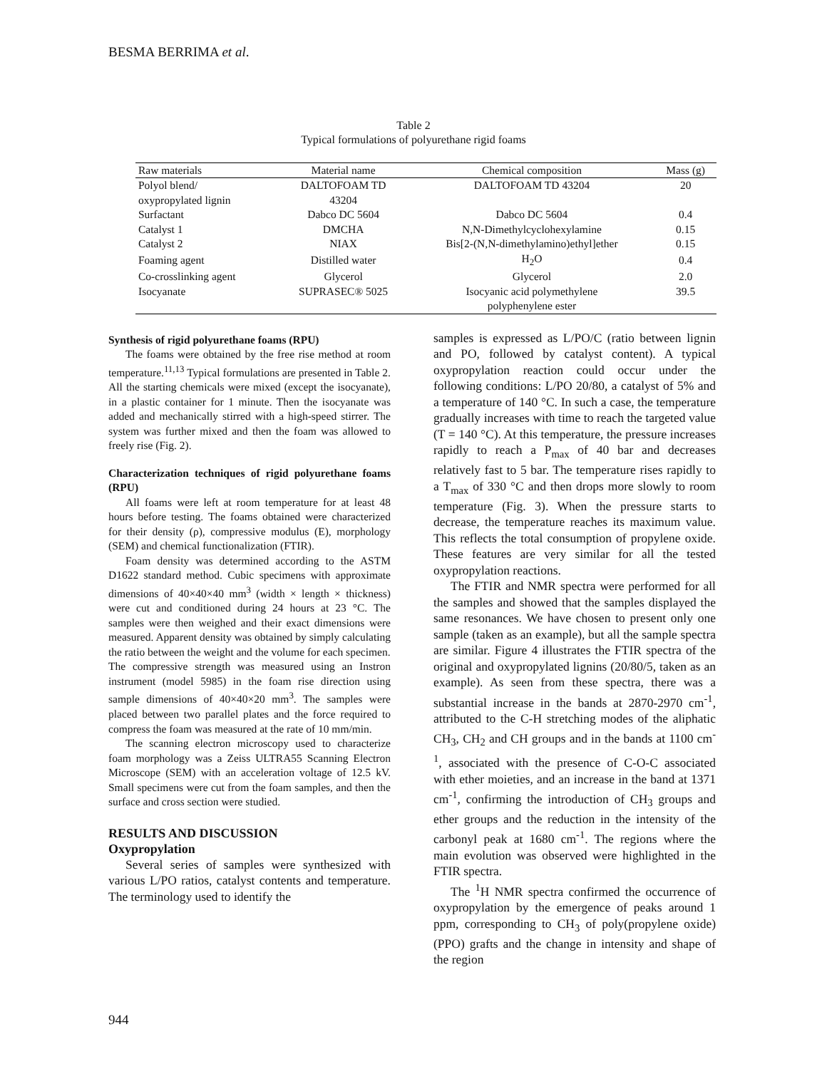BESMA BERRIMA et al.
Table 2
Typical formulations of polyurethane rigid foams
| Raw materials | Material name | Chemical composition | Mass (g) |
| --- | --- | --- | --- |
| Polyol blend/ oxypropylated lignin | DALTOFOAM TD 43204 | DALTOFOAM TD 43204 | 20 |
| Surfactant | Dabco DC 5604 | Dabco DC 5604 | 0.4 |
| Catalyst 1 | DMCHA | N,N-Dimethylcyclohexylamine | 0.15 |
| Catalyst 2 | NIAX | Bis[2-(N,N-dimethylamino)ethyl]ether | 0.15 |
| Foaming agent | Distilled water | H<sub>2</sub>O | 0.4 |
| Co-crosslinking agent | Glycerol | Glycerol | 2.0 |
| Isocyanate | SUPRASEC® 5025 | Isocyanic acid polymethylene polyphenylene ester | 39.5 |
Synthesis of rigid polyurethane foams (RPU)
The foams were obtained by the free rise method at room temperature.<sup>11,13</sup> Typical formulations are presented in Table 2. All the starting chemicals were mixed (except the isocyanate), in a plastic container for 1 minute. Then the isocyanate was added and mechanically stirred with a high-speed stirrer. The system was further mixed and then the foam was allowed to freely rise (Fig. 2).
Characterization techniques of rigid polyurethane foams (RPU)
All foams were left at room temperature for at least 48 hours before testing. The foams obtained were characterized for their density (ρ), compressive modulus (E), morphology (SEM) and chemical functionalization (FTIR).
Foam density was determined according to the ASTM D1622 standard method. Cubic specimens with approximate dimensions of 40×40×40 mm<sup>3</sup> (width × length × thickness) were cut and conditioned during 24 hours at 23 °C. The samples were then weighed and their exact dimensions were measured. Apparent density was obtained by simply calculating the ratio between the weight and the volume for each specimen.
The compressive strength was measured using an Instron instrument (model 5985) in the foam rise direction using sample dimensions of 40×40×20 mm<sup>3</sup>. The samples were placed between two parallel plates and the force required to compress the foam was measured at the rate of 10 mm/min.
The scanning electron microscopy used to characterize foam morphology was a Zeiss ULTRA55 Scanning Electron Microscope (SEM) with an acceleration voltage of 12.5 kV. Small specimens were cut from the foam samples, and then the surface and cross section were studied.
RESULTS AND DISCUSSION
Oxypropylation
Several series of samples were synthesized with various L/PO ratios, catalyst contents and temperature. The terminology used to identify the
samples is expressed as L/PO/C (ratio between lignin and PO, followed by catalyst content). A typical oxypropylation reaction could occur under the following conditions: L/PO 20/80, a catalyst of 5% and a temperature of 140 °C. In such a case, the temperature gradually increases with time to reach the targeted value (T = 140 °C). At this temperature, the pressure increases rapidly to reach a P<sub>max</sub> of 40 bar and decreases relatively fast to 5 bar. The temperature rises rapidly to a T<sub>max</sub> of 330 °C and then drops more slowly to room temperature (Fig. 3). When the pressure starts to decrease, the temperature reaches its maximum value. This reflects the total consumption of propylene oxide. These features are very similar for all the tested oxypropylation reactions.
The FTIR and NMR spectra were performed for all the samples and showed that the samples displayed the same resonances. We have chosen to present only one sample (taken as an example), but all the sample spectra are similar. Figure 4 illustrates the FTIR spectra of the original and oxypropylated lignins (20/80/5, taken as an example). As seen from these spectra, there was a substantial increase in the bands at 2870-2970 cm<sup>-1</sup>, attributed to the C-H stretching modes of the aliphatic CH<sub>3</sub>, CH<sub>2</sub> and CH groups and in the bands at 1100 cm<sup>-1</sup>, associated with the presence of C-O-C associated with ether moieties, and an increase in the band at 1371 cm<sup>-1</sup>, confirming the introduction of CH<sub>3</sub> groups and ether groups and the reduction in the intensity of the carbonyl peak at 1680 cm<sup>-1</sup>. The regions where the main evolution was observed were highlighted in the FTIR spectra.
The <sup>1</sup>H NMR spectra confirmed the occurrence of oxypropylation by the emergence of peaks around 1 ppm, corresponding to CH<sub>3</sub> of poly(propylene oxide) (PPO) grafts and the change in intensity and shape of the region
944